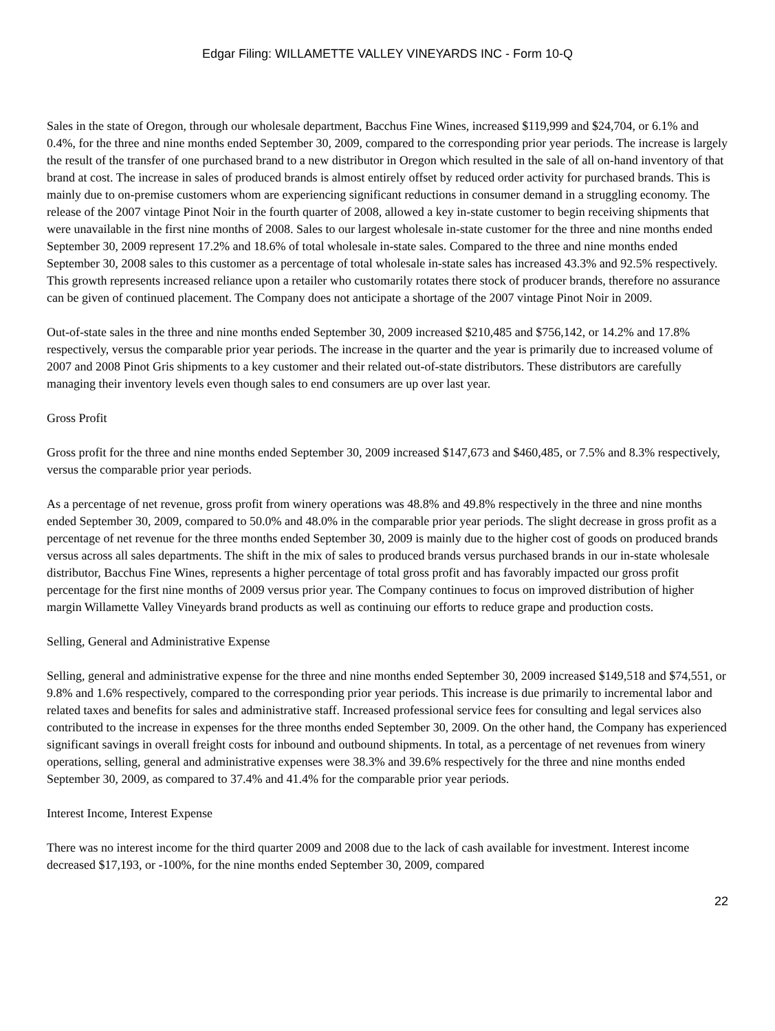Edgar Filing: WILLAMETTE VALLEY VINEYARDS INC - Form 10-Q
Sales in the state of Oregon, through our wholesale department, Bacchus Fine Wines, increased $119,999 and $24,704, or 6.1% and 0.4%, for the three and nine months ended September 30, 2009, compared to the corresponding prior year periods. The increase is largely the result of the transfer of one purchased brand to a new distributor in Oregon which resulted in the sale of all on-hand inventory of that brand at cost. The increase in sales of produced brands is almost entirely offset by reduced order activity for purchased brands. This is mainly due to on-premise customers whom are experiencing significant reductions in consumer demand in a struggling economy. The release of the 2007 vintage Pinot Noir in the fourth quarter of 2008, allowed a key in-state customer to begin receiving shipments that were unavailable in the first nine months of 2008. Sales to our largest wholesale in-state customer for the three and nine months ended September 30, 2009 represent 17.2% and 18.6% of total wholesale in-state sales. Compared to the three and nine months ended September 30, 2008 sales to this customer as a percentage of total wholesale in-state sales has increased 43.3% and 92.5% respectively. This growth represents increased reliance upon a retailer who customarily rotates there stock of producer brands, therefore no assurance can be given of continued placement. The Company does not anticipate a shortage of the 2007 vintage Pinot Noir in 2009.
Out-of-state sales in the three and nine months ended September 30, 2009 increased $210,485 and $756,142, or 14.2% and 17.8% respectively, versus the comparable prior year periods. The increase in the quarter and the year is primarily due to increased volume of 2007 and 2008 Pinot Gris shipments to a key customer and their related out-of-state distributors. These distributors are carefully managing their inventory levels even though sales to end consumers are up over last year.
Gross Profit
Gross profit for the three and nine months ended September 30, 2009 increased $147,673 and $460,485, or 7.5% and 8.3% respectively, versus the comparable prior year periods.
As a percentage of net revenue, gross profit from winery operations was 48.8% and 49.8% respectively in the three and nine months ended September 30, 2009, compared to 50.0% and 48.0% in the comparable prior year periods. The slight decrease in gross profit as a percentage of net revenue for the three months ended September 30, 2009 is mainly due to the higher cost of goods on produced brands versus across all sales departments. The shift in the mix of sales to produced brands versus purchased brands in our in-state wholesale distributor, Bacchus Fine Wines, represents a higher percentage of total gross profit and has favorably impacted our gross profit percentage for the first nine months of 2009 versus prior year. The Company continues to focus on improved distribution of higher margin Willamette Valley Vineyards brand products as well as continuing our efforts to reduce grape and production costs.
Selling, General and Administrative Expense
Selling, general and administrative expense for the three and nine months ended September 30, 2009 increased $149,518 and $74,551, or 9.8% and 1.6% respectively, compared to the corresponding prior year periods. This increase is due primarily to incremental labor and related taxes and benefits for sales and administrative staff. Increased professional service fees for consulting and legal services also contributed to the increase in expenses for the three months ended September 30, 2009. On the other hand, the Company has experienced significant savings in overall freight costs for inbound and outbound shipments. In total, as a percentage of net revenues from winery operations, selling, general and administrative expenses were 38.3% and 39.6% respectively for the three and nine months ended September 30, 2009, as compared to 37.4% and 41.4% for the comparable prior year periods.
Interest Income, Interest Expense
There was no interest income for the third quarter 2009 and 2008 due to the lack of cash available for investment. Interest income decreased $17,193, or -100%, for the nine months ended September 30, 2009, compared
22